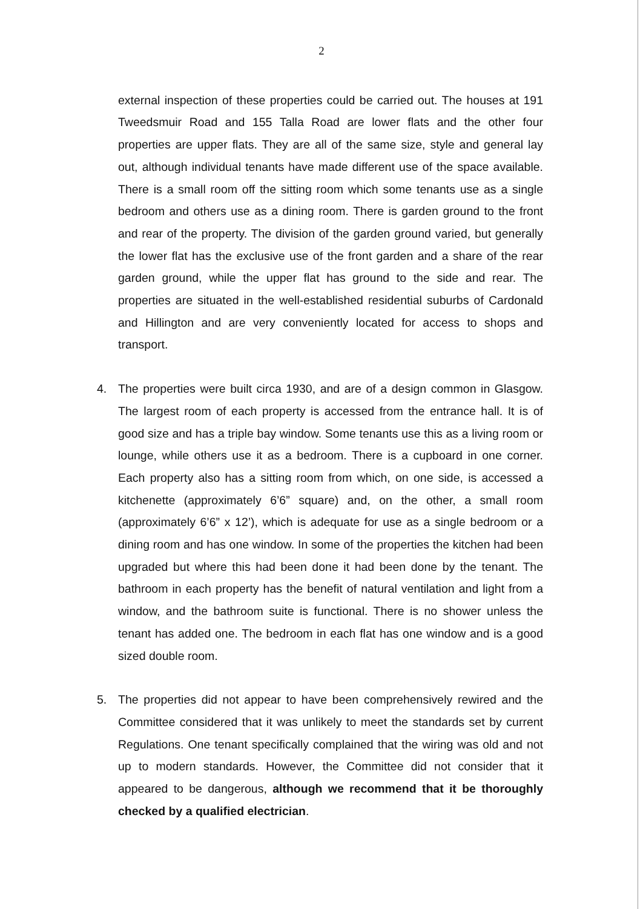2
external inspection of these properties could be carried out. The houses at 191 Tweedsmuir Road and 155 Talla Road are lower flats and the other four properties are upper flats. They are all of the same size, style and general lay out, although individual tenants have made different use of the space available. There is a small room off the sitting room which some tenants use as a single bedroom and others use as a dining room. There is garden ground to the front and rear of the property. The division of the garden ground varied, but generally the lower flat has the exclusive use of the front garden and a share of the rear garden ground, while the upper flat has ground to the side and rear. The properties are situated in the well-established residential suburbs of Cardonald and Hillington and are very conveniently located for access to shops and transport.
4. The properties were built circa 1930, and are of a design common in Glasgow. The largest room of each property is accessed from the entrance hall. It is of good size and has a triple bay window. Some tenants use this as a living room or lounge, while others use it as a bedroom. There is a cupboard in one corner. Each property also has a sitting room from which, on one side, is accessed a kitchenette (approximately 6’6” square) and, on the other, a small room (approximately 6’6” x 12’), which is adequate for use as a single bedroom or a dining room and has one window. In some of the properties the kitchen had been upgraded but where this had been done it had been done by the tenant. The bathroom in each property has the benefit of natural ventilation and light from a window, and the bathroom suite is functional. There is no shower unless the tenant has added one. The bedroom in each flat has one window and is a good sized double room.
5. The properties did not appear to have been comprehensively rewired and the Committee considered that it was unlikely to meet the standards set by current Regulations. One tenant specifically complained that the wiring was old and not up to modern standards. However, the Committee did not consider that it appeared to be dangerous, although we recommend that it be thoroughly checked by a qualified electrician.